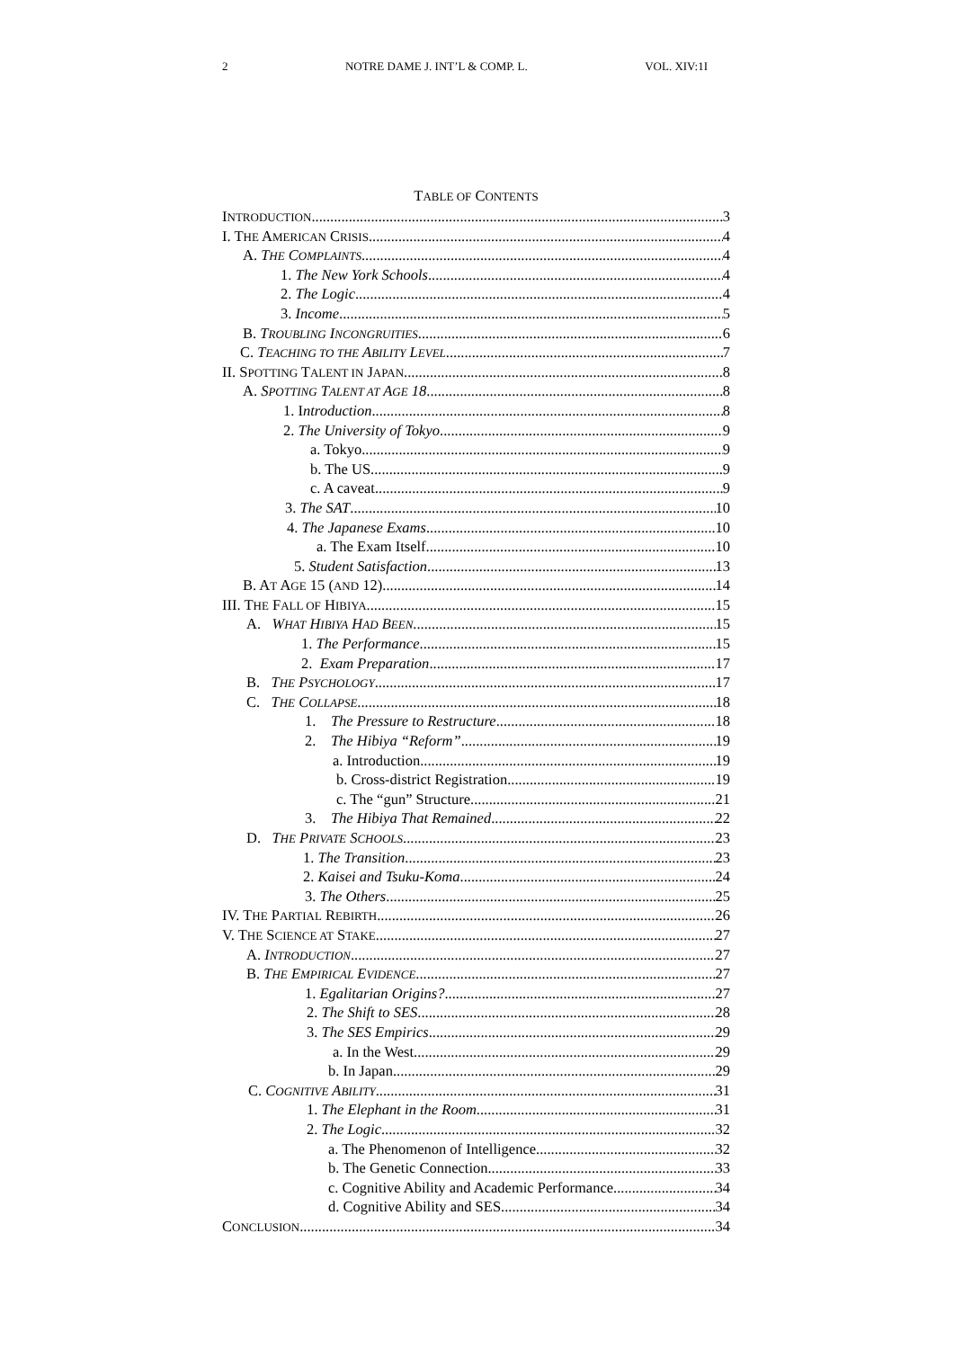2 NOTRE DAME J. INT’L & COMP. L. VOL. XIV:1I
TABLE OF CONTENTS
INTRODUCTION 3
I. THE AMERICAN CRISIS 4
A. THE COMPLAINTS 4
1. The New York Schools 4
2. The Logic 4
3. Income 5
B. TROUBLING INCONGRUITIES 6
C. TEACHING TO THE ABILITY LEVEL 7
II. SPOTTING TALENT IN JAPAN 8
A. SPOTTING TALENT AT AGE 18 8
1. Introduction 8
2. The University of Tokyo 9
a. Tokyo 9
b. The US 9
c. A caveat 9
3. The SAT 10
4. The Japanese Exams 10
a. The Exam Itself 10
5. Student Satisfaction 13
B. AT AGE 15 (AND 12) 14
III. THE FALL OF HIBIYA 15
A. WHAT HIBIYA HAD BEEN 15
1. The Performance 15
2. Exam Preparation 17
B. THE PSYCHOLOGY 17
C. THE COLLAPSE 18
1. The Pressure to Restructure 18
2. The Hibiya “Reform” 19
a. Introduction 19
b. Cross-district Registration 19
c. The “gun” Structure 21
3. The Hibiya That Remained 22
D. THE PRIVATE SCHOOLS 23
1. The Transition 23
2. Kaisei and Tsuku-Koma 24
3. The Others 25
IV. THE PARTIAL REBIRTH 26
V. THE SCIENCE AT STAKE 27
A. INTRODUCTION 27
B. THE EMPIRICAL EVIDENCE 27
1. Egalitarian Origins? 27
2. The Shift to SES 28
3. The SES Empirics 29
a. In the West 29
b. In Japan 29
C. COGNITIVE ABILITY 31
1. The Elephant in the Room 31
2. The Logic 32
a. The Phenomenon of Intelligence 32
b. The Genetic Connection 33
c. Cognitive Ability and Academic Performance 34
d. Cognitive Ability and SES 34
CONCLUSION 34